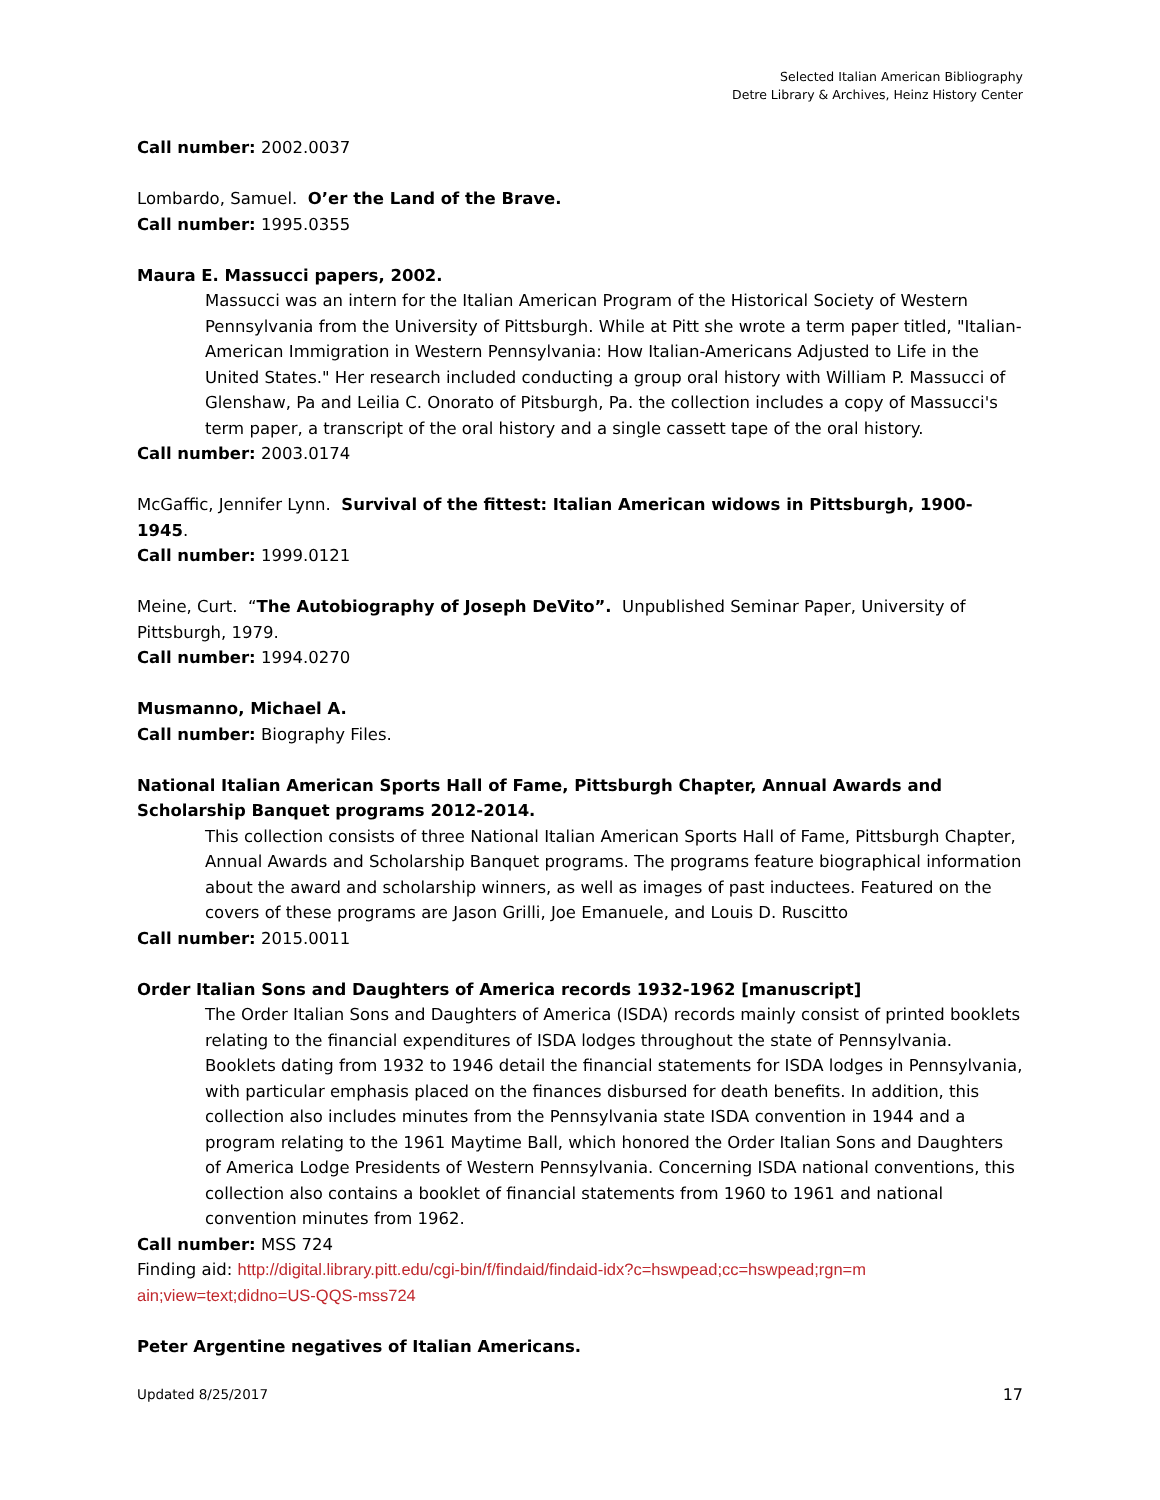Selected Italian American Bibliography
Detre Library & Archives, Heinz History Center
Call number: 2002.0037
Lombardo, Samuel. O’er the Land of the Brave.
Call number: 1995.0355
Maura E. Massucci papers, 2002.
Massucci was an intern for the Italian American Program of the Historical Society of Western Pennsylvania from the University of Pittsburgh. While at Pitt she wrote a term paper titled, "Italian-American Immigration in Western Pennsylvania: How Italian-Americans Adjusted to Life in the United States." Her research included conducting a group oral history with William P. Massucci of Glenshaw, Pa and Leilia C. Onorato of Pitsburgh, Pa. the collection includes a copy of Massucci's term paper, a transcript of the oral history and a single cassett tape of the oral history.
Call number: 2003.0174
McGaffic, Jennifer Lynn. Survival of the fittest: Italian American widows in Pittsburgh, 1900-1945.
Call number: 1999.0121
Meine, Curt. “The Autobiography of Joseph DeVito”. Unpublished Seminar Paper, University of Pittsburgh, 1979.
Call number: 1994.0270
Musmanno, Michael A.
Call number: Biography Files.
National Italian American Sports Hall of Fame, Pittsburgh Chapter, Annual Awards and Scholarship Banquet programs 2012-2014.
This collection consists of three National Italian American Sports Hall of Fame, Pittsburgh Chapter, Annual Awards and Scholarship Banquet programs. The programs feature biographical information about the award and scholarship winners, as well as images of past inductees. Featured on the covers of these programs are Jason Grilli, Joe Emanuele, and Louis D. Ruscitto
Call number: 2015.0011
Order Italian Sons and Daughters of America records 1932-1962 [manuscript]
The Order Italian Sons and Daughters of America (ISDA) records mainly consist of printed booklets relating to the financial expenditures of ISDA lodges throughout the state of Pennsylvania. Booklets dating from 1932 to 1946 detail the financial statements for ISDA lodges in Pennsylvania, with particular emphasis placed on the finances disbursed for death benefits. In addition, this collection also includes minutes from the Pennsylvania state ISDA convention in 1944 and a program relating to the 1961 Maytime Ball, which honored the Order Italian Sons and Daughters of America Lodge Presidents of Western Pennsylvania. Concerning ISDA national conventions, this collection also contains a booklet of financial statements from 1960 to 1961 and national convention minutes from 1962.
Call number: MSS 724
Finding aid: http://digital.library.pitt.edu/cgi-bin/f/findaid/findaid-idx?c=hswpead;cc=hswpead;rgn=m ain;view=text;didno=US-QQS-mss724
Peter Argentine negatives of Italian Americans.
Updated 8/25/2017 17